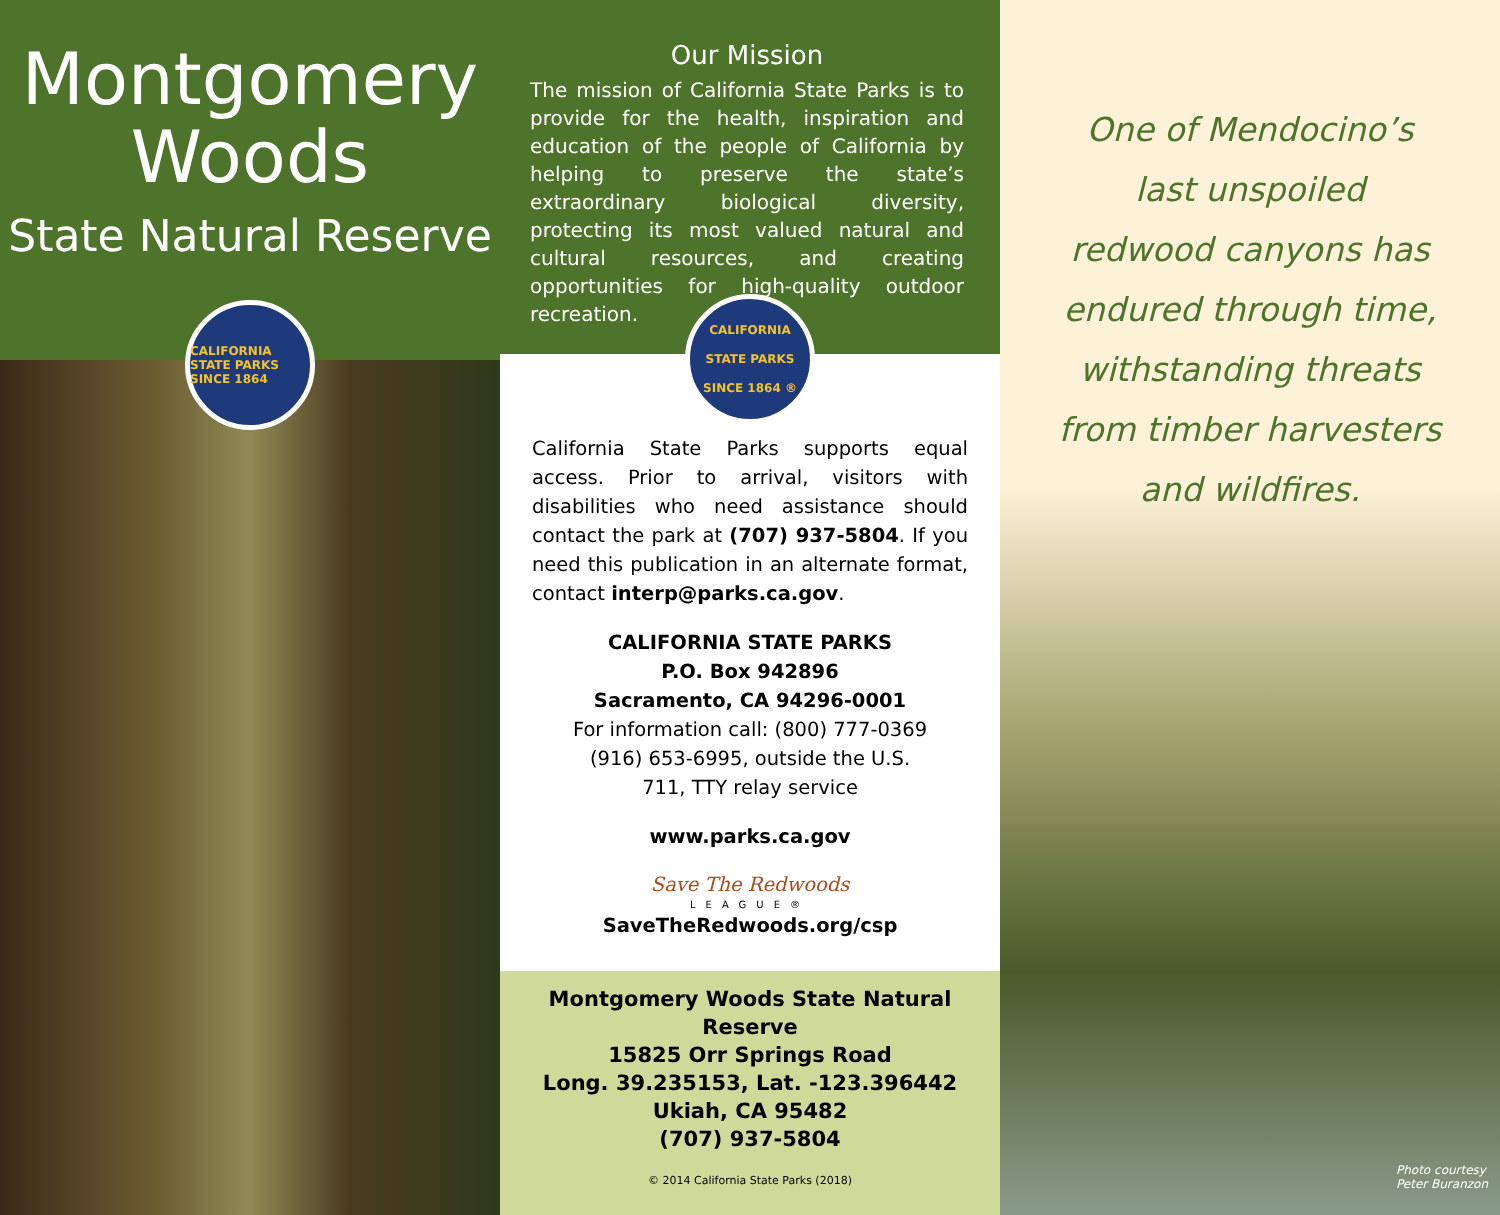Montgomery
Woods
State Natural Reserve
CALIFORNIA STATE PARKS SINCE 1864
Our Mission
The mission of California State Parks is to provide for the health, inspiration and education of the people of California by helping to preserve the state’s extraordinary biological diversity, protecting its most valued natural and cultural resources, and creating opportunities for high-quality outdoor recreation.
CALIFORNIA STATE PARKS SINCE 1864 ®
California State Parks supports equal access. Prior to arrival, visitors with disabilities who need assistance should contact the park at (707) 937-5804. If you need this publication in an alternate format, contact interp@parks.ca.gov.
CALIFORNIA STATE PARKS
P.O. Box 942896
Sacramento, CA 94296-0001
For information call: (800) 777-0369
(916) 653-6995, outside the U.S.
711, TTY relay service
www.parks.ca.gov
Save The Redwoods
LEAGUE®
SaveTheRedwoods.org/csp
Montgomery Woods State Natural Reserve
15825 Orr Springs Road
Long. 39.235153, Lat. -123.396442
Ukiah, CA 95482
(707) 937-5804
© 2014 California State Parks (2018)
One of Mendocino’s
last unspoiled
redwood canyons has
endured through time,
withstanding threats
from timber harvesters
and wildfires.
Photo courtesy
Peter Buranzon